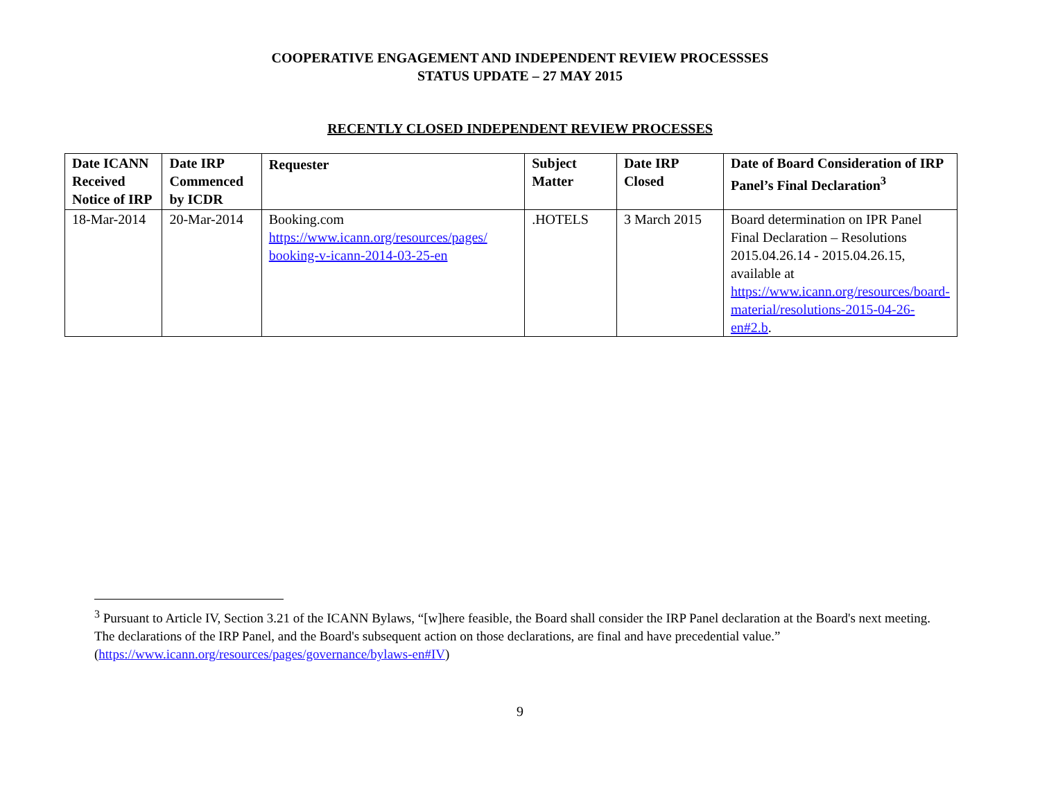COOPERATIVE ENGAGEMENT AND INDEPENDENT REVIEW PROCESSSES
STATUS UPDATE – 27 MAY 2015
RECENTLY CLOSED INDEPENDENT REVIEW PROCESSES
| Date ICANN Received Notice of IRP | Date IRP Commenced by ICDR | Requester | Subject Matter | Date IRP Closed | Date of Board Consideration of IRP Panel’s Final Declaration<sup>3</sup> |
| --- | --- | --- | --- | --- | --- |
| 18-Mar-2014 | 20-Mar-2014 | Booking.com https://www.icann.org/resources/pages/ booking-v-icann-2014-03-25-en | .HOTELS | 3 March 2015 | Board determination on IPR Panel Final Declaration – Resolutions 2015.04.26.14 - 2015.04.26.15, available at https://www.icann.org/resources/board-material/resolutions-2015-04-26-en#2.b . |
<sup>3</sup> Pursuant to Article IV, Section 3.21 of the ICANN Bylaws, “[w]here feasible, the Board shall consider the IRP Panel declaration at the Board's next meeting. The declarations of the IRP Panel, and the Board's subsequent action on those declarations, are final and have precedential value.” (https://www.icann.org/resources/pages/governance/bylaws-en#IV)
9